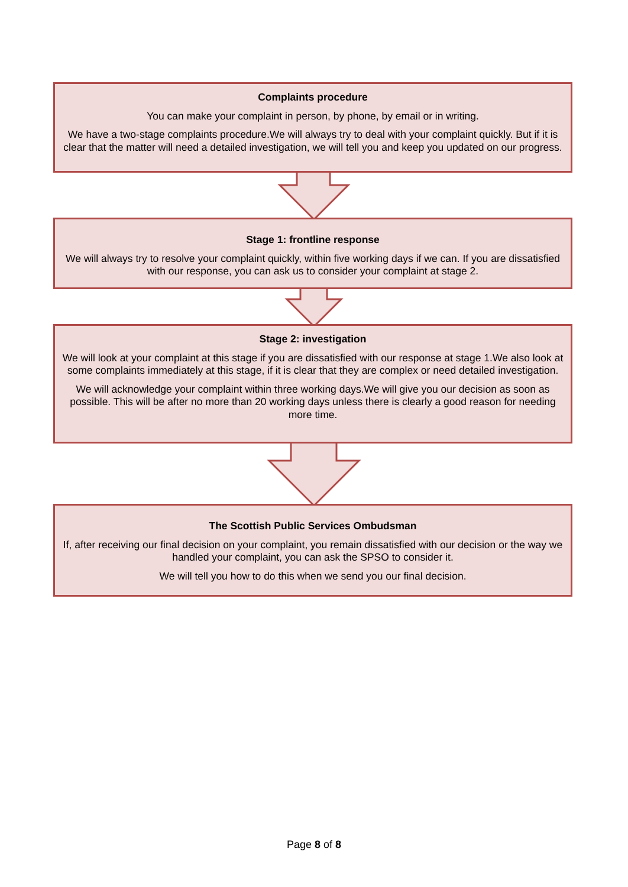Complaints procedure
You can make your complaint in person, by phone, by email or in writing.
We have a two-stage complaints procedure.We will always try to deal with your complaint quickly. But if it is clear that the matter will need a detailed investigation, we will tell you and keep you updated on our progress.
Stage 1: frontline response
We will always try to resolve your complaint quickly, within five working days if we can. If you are dissatisfied with our response, you can ask us to consider your complaint at stage 2.
Stage 2: investigation
We will look at your complaint at this stage if you are dissatisfied with our response at stage 1.We also look at some complaints immediately at this stage, if it is clear that they are complex or need detailed investigation.
We will acknowledge your complaint within three working days.We will give you our decision as soon as possible. This will be after no more than 20 working days unless there is clearly a good reason for needing more time.
The Scottish Public Services Ombudsman
If, after receiving our final decision on your complaint, you remain dissatisfied with our decision or the way we handled your complaint, you can ask the SPSO to consider it.
We will tell you how to do this when we send you our final decision.
Page 8 of 8